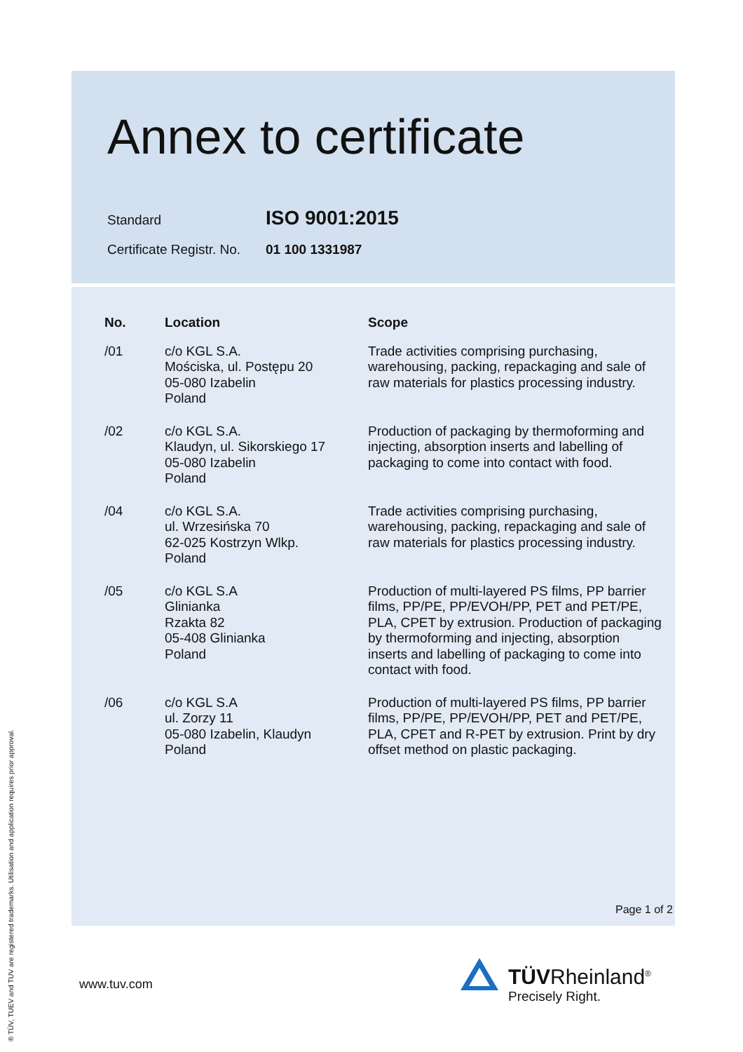Annex to certificate
Standard ISO 9001:2015
Certificate Registr. No. 01 100 1331987
| No. | Location | Scope |
| --- | --- | --- |
| /01 | c/o KGL S.A. Mościska, ul. Postępu 20 05-080 Izabelin Poland | Trade activities comprising purchasing, warehousing, packing, repackaging and sale of raw materials for plastics processing industry. |
| /02 | c/o KGL S.A. Klaudyn, ul. Sikorskiego 17 05-080 Izabelin Poland | Production of packaging by thermoforming and injecting, absorption inserts and labelling of packaging to come into contact with food. |
| /04 | c/o KGL S.A. ul. Wrzesińska 70 62-025 Kostrzyn Wlkp. Poland | Trade activities comprising purchasing, warehousing, packing, repackaging and sale of raw materials for plastics processing industry. |
| /05 | c/o KGL S.A Glinianka Rzakta 82 05-408 Glinianka Poland | Production of multi-layered PS films, PP barrier films, PP/PE, PP/EVOH/PP, PET and PET/PE, PLA, CPET by extrusion. Production of packaging by thermoforming and injecting, absorption inserts and labelling of packaging to come into contact with food. |
| /06 | c/o KGL S.A ul. Zorzy 11 05-080 Izabelin, Klaudyn Poland | Production of multi-layered PS films, PP barrier films, PP/PE, PP/EVOH/PP, PET and PET/PE, PLA, CPET and R-PET by extrusion. Print by dry offset method on plastic packaging. |
Page 1 of 2
www.tuv.com
TÜVRheinland<sup>®</sup>
Precisely Right.
® TÜV, TUEV and TUV are registered trademarks. Utilisation and application requires prior approval.